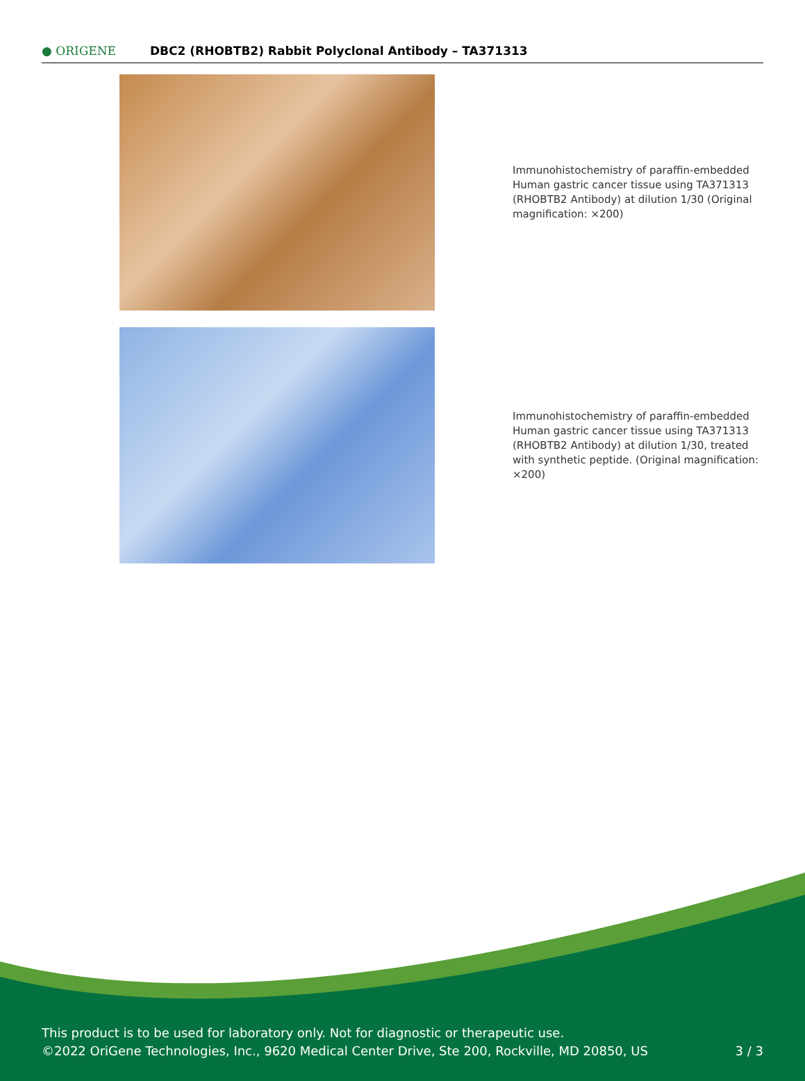● ORIGENE
DBC2 (RHOBTB2) Rabbit Polyclonal Antibody – TA371313
Immunohistochemistry of paraffin-embedded Human gastric cancer tissue using TA371313 (RHOBTB2 Antibody) at dilution 1/30 (Original magnification: ×200)
Immunohistochemistry of paraffin-embedded Human gastric cancer tissue using TA371313 (RHOBTB2 Antibody) at dilution 1/30, treated with synthetic peptide. (Original magnification: ×200)
This product is to be used for laboratory only. Not for diagnostic or therapeutic use.
©2022 OriGene Technologies, Inc., 9620 Medical Center Drive, Ste 200, Rockville, MD 20850, US 3 / 3